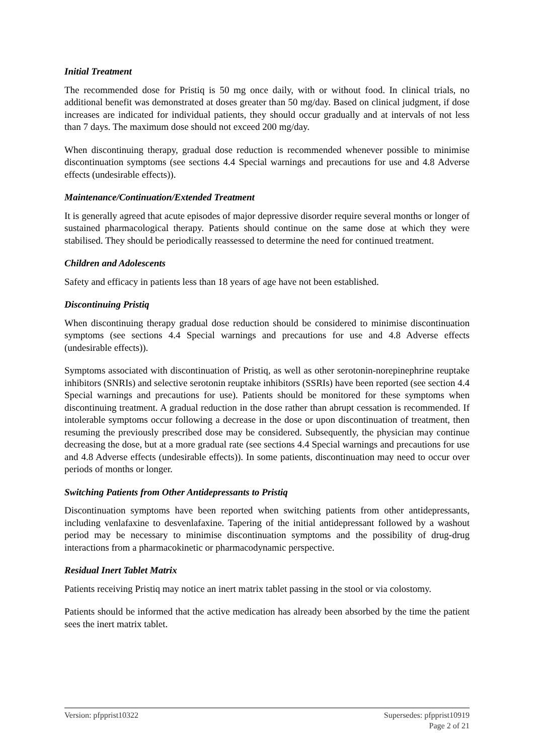Initial Treatment
The recommended dose for Pristiq is 50 mg once daily, with or without food. In clinical trials, no additional benefit was demonstrated at doses greater than 50 mg/day. Based on clinical judgment, if dose increases are indicated for individual patients, they should occur gradually and at intervals of not less than 7 days. The maximum dose should not exceed 200 mg/day.
When discontinuing therapy, gradual dose reduction is recommended whenever possible to minimise discontinuation symptoms (see sections 4.4 Special warnings and precautions for use and 4.8 Adverse effects (undesirable effects)).
Maintenance/Continuation/Extended Treatment
It is generally agreed that acute episodes of major depressive disorder require several months or longer of sustained pharmacological therapy. Patients should continue on the same dose at which they were stabilised. They should be periodically reassessed to determine the need for continued treatment.
Children and Adolescents
Safety and efficacy in patients less than 18 years of age have not been established.
Discontinuing Pristiq
When discontinuing therapy gradual dose reduction should be considered to minimise discontinuation symptoms (see sections 4.4 Special warnings and precautions for use and 4.8 Adverse effects (undesirable effects)).
Symptoms associated with discontinuation of Pristiq, as well as other serotonin-norepinephrine reuptake inhibitors (SNRIs) and selective serotonin reuptake inhibitors (SSRIs) have been reported (see section 4.4 Special warnings and precautions for use). Patients should be monitored for these symptoms when discontinuing treatment. A gradual reduction in the dose rather than abrupt cessation is recommended. If intolerable symptoms occur following a decrease in the dose or upon discontinuation of treatment, then resuming the previously prescribed dose may be considered. Subsequently, the physician may continue decreasing the dose, but at a more gradual rate (see sections 4.4 Special warnings and precautions for use and 4.8 Adverse effects (undesirable effects)). In some patients, discontinuation may need to occur over periods of months or longer.
Switching Patients from Other Antidepressants to Pristiq
Discontinuation symptoms have been reported when switching patients from other antidepressants, including venlafaxine to desvenlafaxine. Tapering of the initial antidepressant followed by a washout period may be necessary to minimise discontinuation symptoms and the possibility of drug-drug interactions from a pharmacokinetic or pharmacodynamic perspective.
Residual Inert Tablet Matrix
Patients receiving Pristiq may notice an inert matrix tablet passing in the stool or via colostomy.
Patients should be informed that the active medication has already been absorbed by the time the patient sees the inert matrix tablet.
Version: pfpprist10322 Supersedes: pfpprist10919
Page 2 of 21